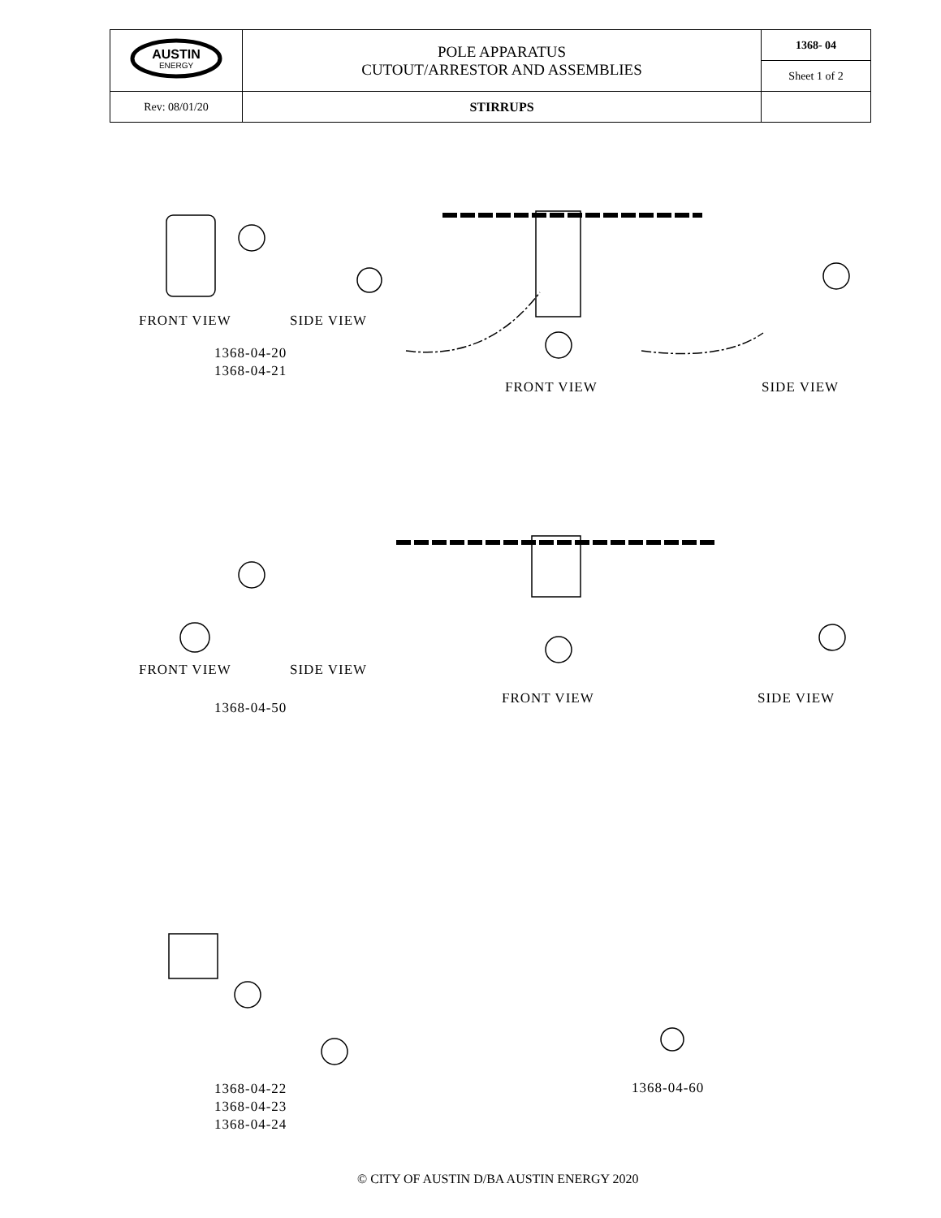| AUSTIN ENERGY | POLE APPARATUS CUTOUT/ARRESTOR AND ASSEMBLIES | 1368- 04 |
| | | Sheet 1 of 2 |
| Rev: 08/01/20 | STIRRUPS | |
FRONT VIEW SIDE VIEW
1368-04-20
1368-04-21
FRONT VIEW SIDE VIEW
FRONT VIEW SIDE VIEW
FRONT VIEW SIDE VIEW
1368-04-50
1368-04-22
1368-04-23
1368-04-24
1368-04-60
© CITY OF AUSTIN D/BA AUSTIN ENERGY 2020